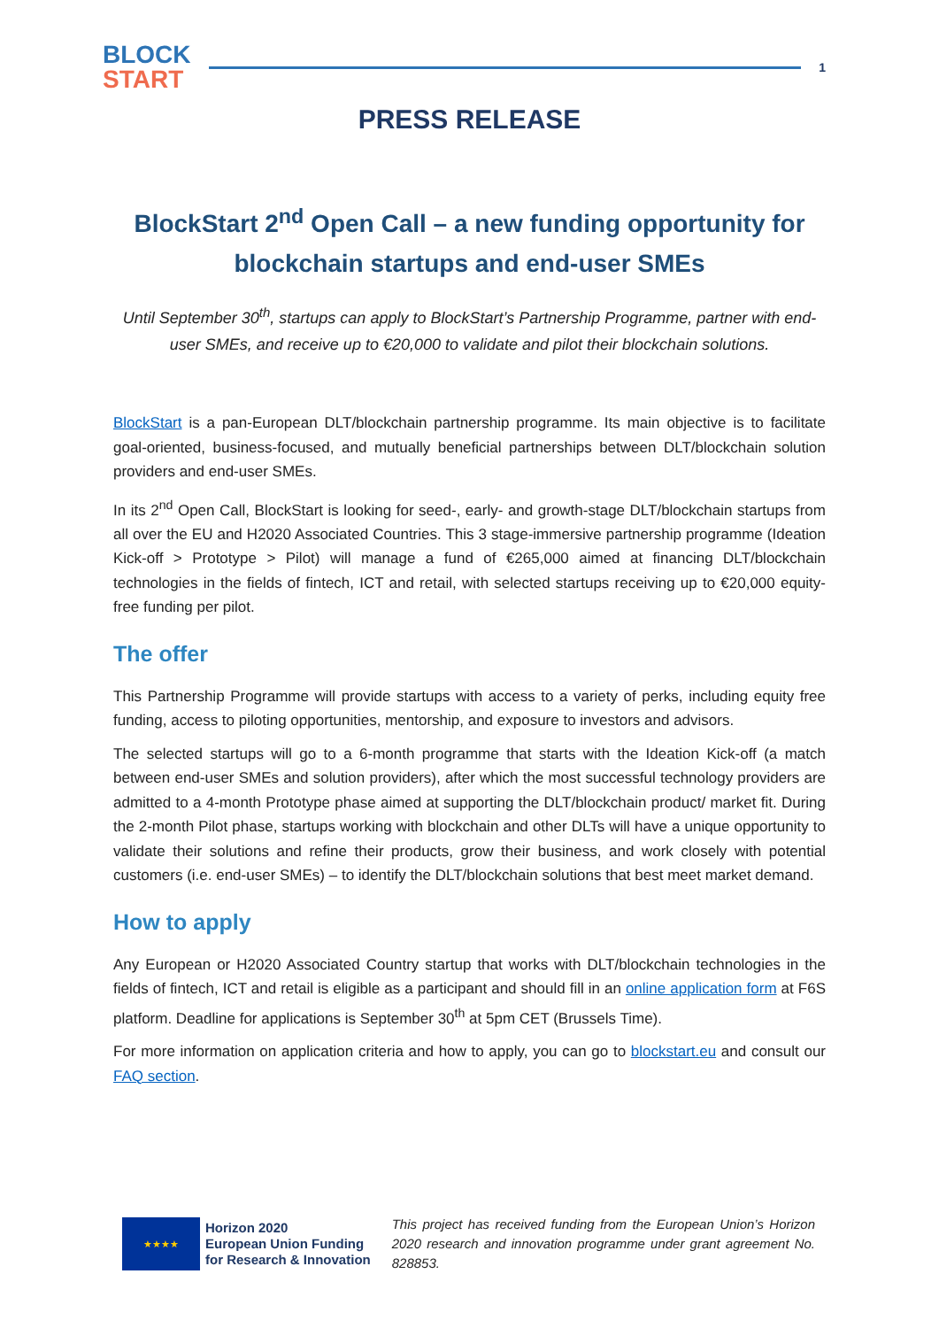BLOCK
START
1
PRESS RELEASE
BlockStart 2<sup>nd</sup> Open Call – a new funding opportunity for blockchain startups and end-user SMEs
Until September 30<sup>th</sup>, startups can apply to BlockStart’s Partnership Programme, partner with end-user SMEs, and receive up to €20,000 to validate and pilot their blockchain solutions.
BlockStart is a pan-European DLT/blockchain partnership programme. Its main objective is to facilitate goal-oriented, business-focused, and mutually beneficial partnerships between DLT/blockchain solution providers and end-user SMEs.
In its 2<sup>nd</sup> Open Call, BlockStart is looking for seed-, early- and growth-stage DLT/blockchain startups from all over the EU and H2020 Associated Countries. This 3 stage-immersive partnership programme (Ideation Kick-off > Prototype > Pilot) will manage a fund of €265,000 aimed at financing DLT/blockchain technologies in the fields of fintech, ICT and retail, with selected startups receiving up to €20,000 equity-free funding per pilot.
The offer
This Partnership Programme will provide startups with access to a variety of perks, including equity free funding, access to piloting opportunities, mentorship, and exposure to investors and advisors.
The selected startups will go to a 6-month programme that starts with the Ideation Kick-off (a match between end-user SMEs and solution providers), after which the most successful technology providers are admitted to a 4-month Prototype phase aimed at supporting the DLT/blockchain product/ market fit. During the 2-month Pilot phase, startups working with blockchain and other DLTs will have a unique opportunity to validate their solutions and refine their products, grow their business, and work closely with potential customers (i.e. end-user SMEs) – to identify the DLT/blockchain solutions that best meet market demand.
How to apply
Any European or H2020 Associated Country startup that works with DLT/blockchain technologies in the fields of fintech, ICT and retail is eligible as a participant and should fill in an online application form at F6S platform. Deadline for applications is September 30<sup>th</sup> at 5pm CET (Brussels Time).
For more information on application criteria and how to apply, you can go to blockstart.eu and consult our FAQ section.
★★★★
Horizon 2020
European Union Funding
for Research & Innovation
This project has received funding from the European Union’s Horizon 2020 research and innovation programme under grant agreement No. 828853.